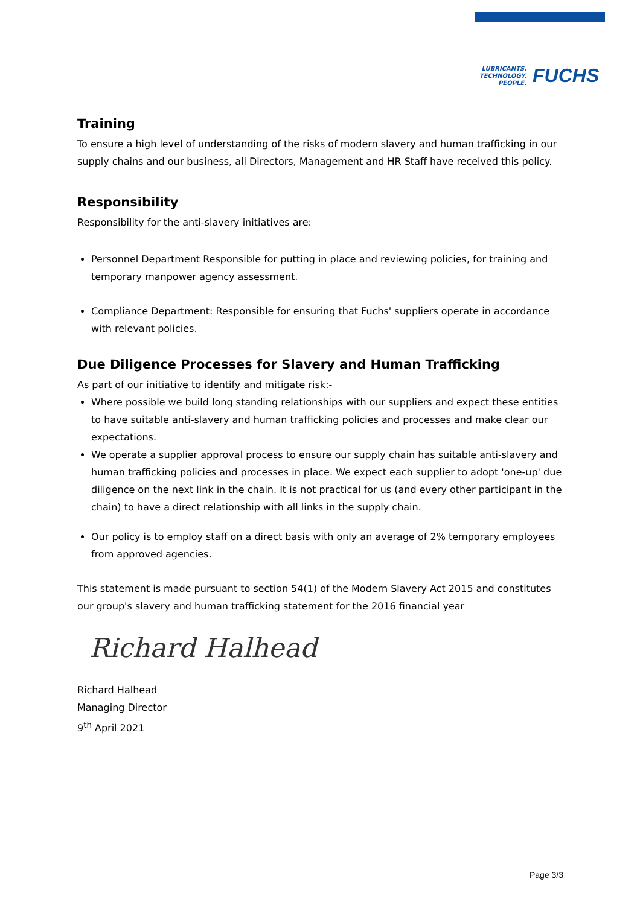LUBRICANTS.
TECHNOLOGY.
PEOPLE.
FUCHS
Training
To ensure a high level of understanding of the risks of modern slavery and human trafficking in our supply chains and our business, all Directors, Management and HR Staff have received this policy.
Responsibility
Responsibility for the anti-slavery initiatives are:
Personnel Department Responsible for putting in place and reviewing policies, for training and temporary manpower agency assessment.
Compliance Department: Responsible for ensuring that Fuchs' suppliers operate in accordance with relevant policies.
Due Diligence Processes for Slavery and Human Trafficking
As part of our initiative to identify and mitigate risk:-
Where possible we build long standing relationships with our suppliers and expect these entities to have suitable anti-slavery and human trafficking policies and processes and make clear our expectations.
We operate a supplier approval process to ensure our supply chain has suitable anti-slavery and human trafficking policies and processes in place. We expect each supplier to adopt 'one-up' due diligence on the next link in the chain. It is not practical for us (and every other participant in the chain) to have a direct relationship with all links in the supply chain.
Our policy is to employ staff on a direct basis with only an average of 2% temporary employees from approved agencies.
This statement is made pursuant to section 54(1) of the Modern Slavery Act 2015 and constitutes our group's slavery and human trafficking statement for the 2016 financial year
Richard Halhead
Richard Halhead
Managing Director
9<sup>th</sup> April 2021
Page 3/3